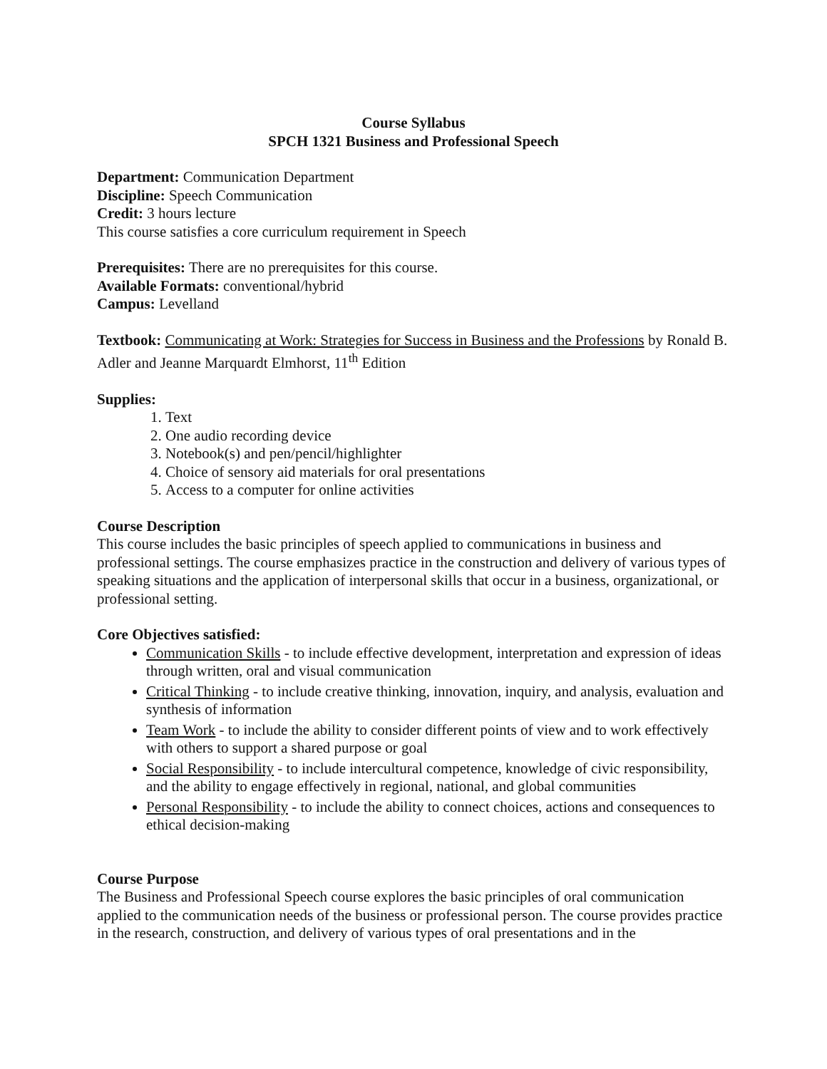Course Syllabus
SPCH 1321 Business and Professional Speech
Department: Communication Department
Discipline: Speech Communication
Credit: 3 hours lecture
This course satisfies a core curriculum requirement in Speech
Prerequisites: There are no prerequisites for this course.
Available Formats: conventional/hybrid
Campus: Levelland
Textbook: Communicating at Work: Strategies for Success in Business and the Professions by Ronald B. Adler and Jeanne Marquardt Elmhorst, 11<sup>th</sup> Edition
Supplies:
1. Text
2. One audio recording device
3. Notebook(s) and pen/pencil/highlighter
4. Choice of sensory aid materials for oral presentations
5. Access to a computer for online activities
Course Description
This course includes the basic principles of speech applied to communications in business and professional settings. The course emphasizes practice in the construction and delivery of various types of speaking situations and the application of interpersonal skills that occur in a business, organizational, or professional setting.
Core Objectives satisfied:
Communication Skills - to include effective development, interpretation and expression of ideas through written, oral and visual communication
Critical Thinking - to include creative thinking, innovation, inquiry, and analysis, evaluation and synthesis of information
Team Work - to include the ability to consider different points of view and to work effectively with others to support a shared purpose or goal
Social Responsibility - to include intercultural competence, knowledge of civic responsibility, and the ability to engage effectively in regional, national, and global communities
Personal Responsibility - to include the ability to connect choices, actions and consequences to ethical decision-making
Course Purpose
The Business and Professional Speech course explores the basic principles of oral communication applied to the communication needs of the business or professional person. The course provides practice in the research, construction, and delivery of various types of oral presentations and in the